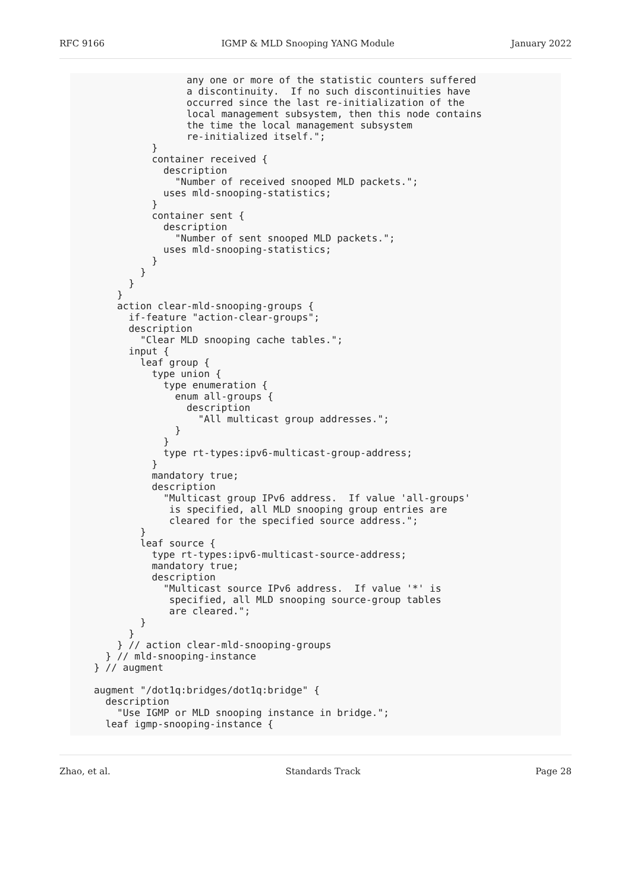RFC 9166 IGMP & MLD Snooping YANG Module January 2022
                any one or more of the statistic counters suffered
                a discontinuity.  If no such discontinuities have
                occurred since the last re-initialization of the
                local management subsystem, then this node contains
                the time the local management subsystem
                re-initialized itself.";
          }
          container received {
            description
              "Number of received snooped MLD packets.";
            uses mld-snooping-statistics;
          }
          container sent {
            description
              "Number of sent snooped MLD packets.";
            uses mld-snooping-statistics;
          }
        }
      }
    }
    action clear-mld-snooping-groups {
      if-feature "action-clear-groups";
      description
        "Clear MLD snooping cache tables.";
      input {
        leaf group {
          type union {
            type enumeration {
              enum all-groups {
                description
                  "All multicast group addresses.";
              }
            }
            type rt-types:ipv6-multicast-group-address;
          }
          mandatory true;
          description
            "Multicast group IPv6 address.  If value 'all-groups'
             is specified, all MLD snooping group entries are
             cleared for the specified source address.";
        }
        leaf source {
          type rt-types:ipv6-multicast-source-address;
          mandatory true;
          description
            "Multicast source IPv6 address.  If value '*' is
             specified, all MLD snooping source-group tables
             are cleared.";
        }
      }
    } // action clear-mld-snooping-groups
  } // mld-snooping-instance
} // augment

augment "/dot1q:bridges/dot1q:bridge" {
  description
    "Use IGMP or MLD snooping instance in bridge.";
  leaf igmp-snooping-instance {
Zhao, et al. Standards Track Page 28